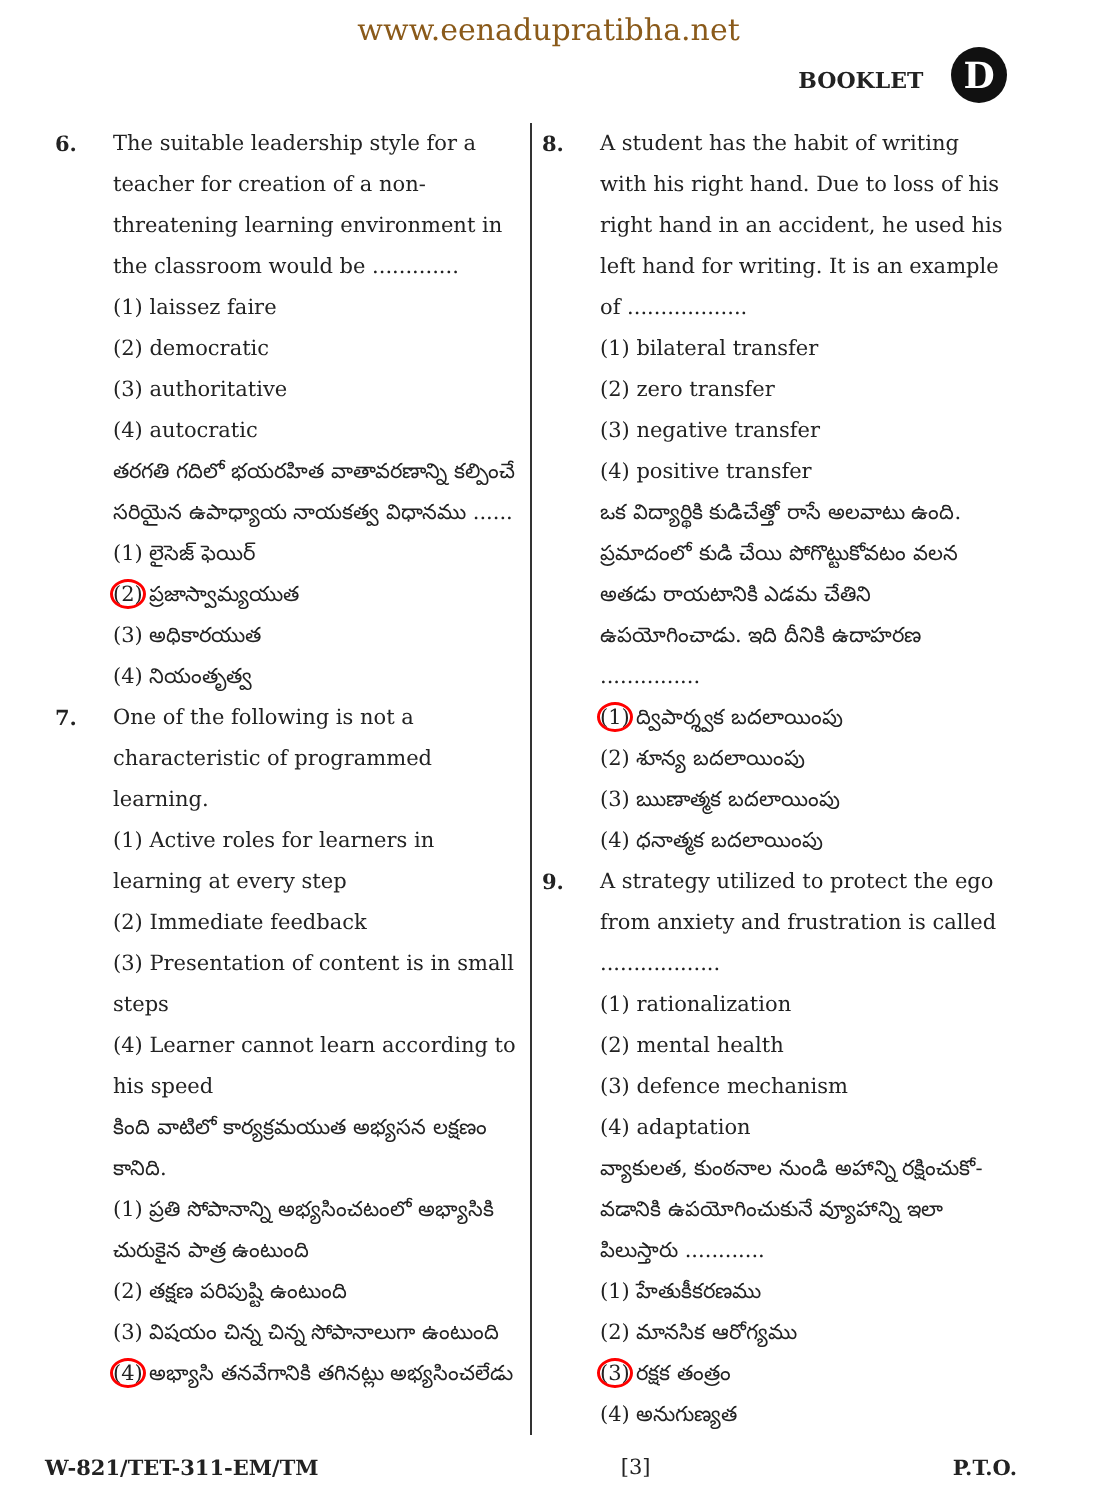www.eenadupratibha.net
BOOKLET D
6. The suitable leadership style for a teacher for creation of a non-threatening learning environment in the classroom would be .............
(1) laissez faire
(2) democratic
(3) authoritative
(4) autocratic
తరగతి గదిలో భయరహిత వాతావరణాన్ని కల్పించే సరియైన ఉపాధ్యాయ నాయకత్వ విధానము ......
(1) లైసెజ్ ఫెయిర్
(2) ప్రజాస్వామ్యయుత
(3) అధికారయుత
(4) నియంతృత్వ
7. One of the following is not a characteristic of programmed learning.
(1) Active roles for learners in learning at every step
(2) Immediate feedback
(3) Presentation of content is in small steps
(4) Learner cannot learn according to his speed
కింది వాటిలో కార్యక్రమయుత అభ్యసన లక్షణం కానిది.
(1) ప్రతి సోపానాన్ని అభ్యసించటంలో అభ్యాసికి చురుకైన పాత్ర ఉంటుంది
(2) తక్షణ పరిపుష్టి ఉంటుంది
(3) విషయం చిన్న చిన్న సోపానాలుగా ఉంటుంది
(4) అభ్యాసి తనవేగానికి తగినట్లు అభ్యసించలేడు
8. A student has the habit of writing with his right hand. Due to loss of his right hand in an accident, he used his left hand for writing. It is an example of ..................
(1) bilateral transfer
(2) zero transfer
(3) negative transfer
(4) positive transfer
ఒక విద్యార్థికి కుడిచేత్తో రాసే అలవాటు ఉంది. ప్రమాదంలో కుడి చేయి పోగొట్టుకోవటం వలన అతడు రాయటానికి ఎడమ చేతిని ఉపయోగించాడు. ఇది దీనికి ఉదాహరణ ...............
(1) ద్విపార్శ్వక బదలాయింపు
(2) శూన్య బదలాయింపు
(3) ఋణాత్మక బదలాయింపు
(4) ధనాత్మక బదలాయింపు
9. A strategy utilized to protect the ego from anxiety and frustration is called ..................
(1) rationalization
(2) mental health
(3) defence mechanism
(4) adaptation
వ్యాకులత, కుంఠనాల నుండి అహాన్ని రక్షించుకో-వడానికి ఉపయోగించుకునే వ్యూహాన్ని ఇలా పిలుస్తారు ............
(1) హేతుకీకరణము
(2) మానసిక ఆరోగ్యము
(3) రక్షక తంత్రం
(4) అనుగుణ్యత
W-821/TET-311-EM/TM [3] P.T.O.